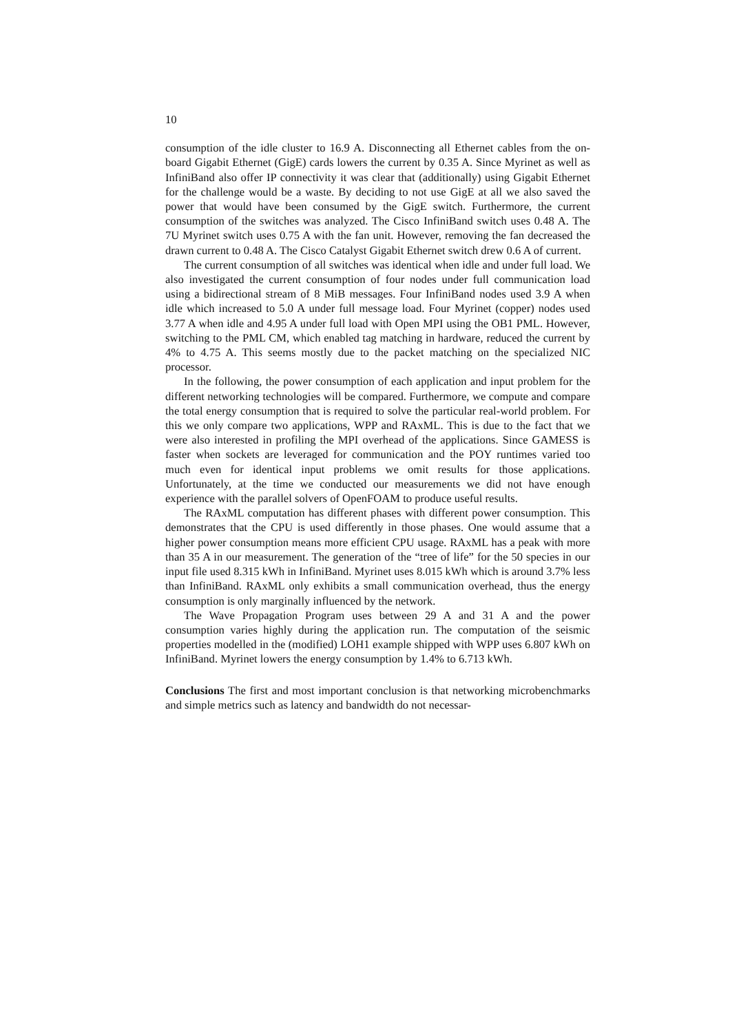10
consumption of the idle cluster to 16.9 A. Disconnecting all Ethernet cables from the on-board Gigabit Ethernet (GigE) cards lowers the current by 0.35 A. Since Myrinet as well as InfiniBand also offer IP connectivity it was clear that (additionally) using Gigabit Ethernet for the challenge would be a waste. By deciding to not use GigE at all we also saved the power that would have been consumed by the GigE switch. Furthermore, the current consumption of the switches was analyzed. The Cisco InfiniBand switch uses 0.48 A. The 7U Myrinet switch uses 0.75 A with the fan unit. However, removing the fan decreased the drawn current to 0.48 A. The Cisco Catalyst Gigabit Ethernet switch drew 0.6 A of current.
The current consumption of all switches was identical when idle and under full load. We also investigated the current consumption of four nodes under full communication load using a bidirectional stream of 8 MiB messages. Four InfiniBand nodes used 3.9 A when idle which increased to 5.0 A under full message load. Four Myrinet (copper) nodes used 3.77 A when idle and 4.95 A under full load with Open MPI using the OB1 PML. However, switching to the PML CM, which enabled tag matching in hardware, reduced the current by 4% to 4.75 A. This seems mostly due to the packet matching on the specialized NIC processor.
In the following, the power consumption of each application and input problem for the different networking technologies will be compared. Furthermore, we compute and compare the total energy consumption that is required to solve the particular real-world problem. For this we only compare two applications, WPP and RAxML. This is due to the fact that we were also interested in profiling the MPI overhead of the applications. Since GAMESS is faster when sockets are leveraged for communication and the POY runtimes varied too much even for identical input problems we omit results for those applications. Unfortunately, at the time we conducted our measurements we did not have enough experience with the parallel solvers of OpenFOAM to produce useful results.
The RAxML computation has different phases with different power consumption. This demonstrates that the CPU is used differently in those phases. One would assume that a higher power consumption means more efficient CPU usage. RAxML has a peak with more than 35 A in our measurement. The generation of the “tree of life” for the 50 species in our input file used 8.315 kWh in InfiniBand. Myrinet uses 8.015 kWh which is around 3.7% less than InfiniBand. RAxML only exhibits a small communication overhead, thus the energy consumption is only marginally influenced by the network.
The Wave Propagation Program uses between 29 A and 31 A and the power consumption varies highly during the application run. The computation of the seismic properties modelled in the (modified) LOH1 example shipped with WPP uses 6.807 kWh on InfiniBand. Myrinet lowers the energy consumption by 1.4% to 6.713 kWh.
Conclusions The first and most important conclusion is that networking microbenchmarks and simple metrics such as latency and bandwidth do not necessar-